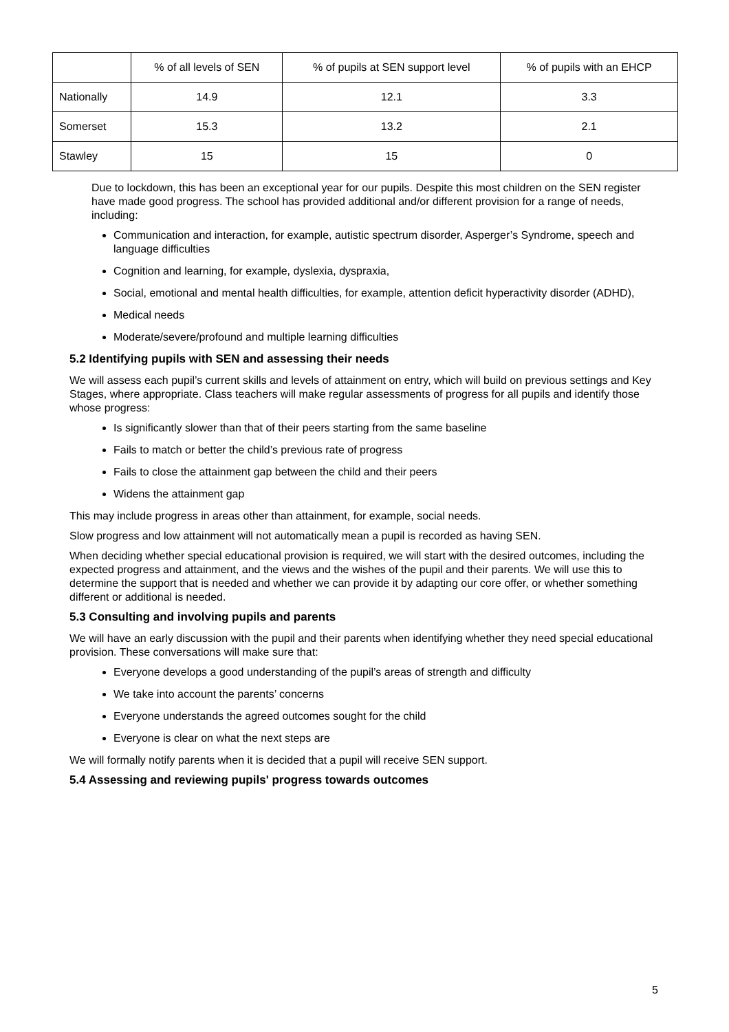| | % of all levels of SEN | % of pupils at SEN support level | % of pupils with an EHCP |
| --- | --- | --- | --- |
| Nationally | 14.9 | 12.1 | 3.3 |
| Somerset | 15.3 | 13.2 | 2.1 |
| Stawley | 15 | 15 | 0 |
Due to lockdown, this has been an exceptional year for our pupils. Despite this most children on the SEN register have made good progress. The school has provided additional and/or different provision for a range of needs, including:
Communication and interaction, for example, autistic spectrum disorder, Asperger’s Syndrome, speech and language difficulties
Cognition and learning, for example, dyslexia, dyspraxia,
Social, emotional and mental health difficulties, for example, attention deficit hyperactivity disorder (ADHD),
Medical needs
Moderate/severe/profound and multiple learning difficulties
5.2 Identifying pupils with SEN and assessing their needs
We will assess each pupil’s current skills and levels of attainment on entry, which will build on previous settings and Key Stages, where appropriate. Class teachers will make regular assessments of progress for all pupils and identify those whose progress:
Is significantly slower than that of their peers starting from the same baseline
Fails to match or better the child’s previous rate of progress
Fails to close the attainment gap between the child and their peers
Widens the attainment gap
This may include progress in areas other than attainment, for example, social needs.
Slow progress and low attainment will not automatically mean a pupil is recorded as having SEN.
When deciding whether special educational provision is required, we will start with the desired outcomes, including the expected progress and attainment, and the views and the wishes of the pupil and their parents. We will use this to determine the support that is needed and whether we can provide it by adapting our core offer, or whether something different or additional is needed.
5.3 Consulting and involving pupils and parents
We will have an early discussion with the pupil and their parents when identifying whether they need special educational provision. These conversations will make sure that:
Everyone develops a good understanding of the pupil’s areas of strength and difficulty
We take into account the parents’ concerns
Everyone understands the agreed outcomes sought for the child
Everyone is clear on what the next steps are
We will formally notify parents when it is decided that a pupil will receive SEN support.
5.4 Assessing and reviewing pupils' progress towards outcomes
5